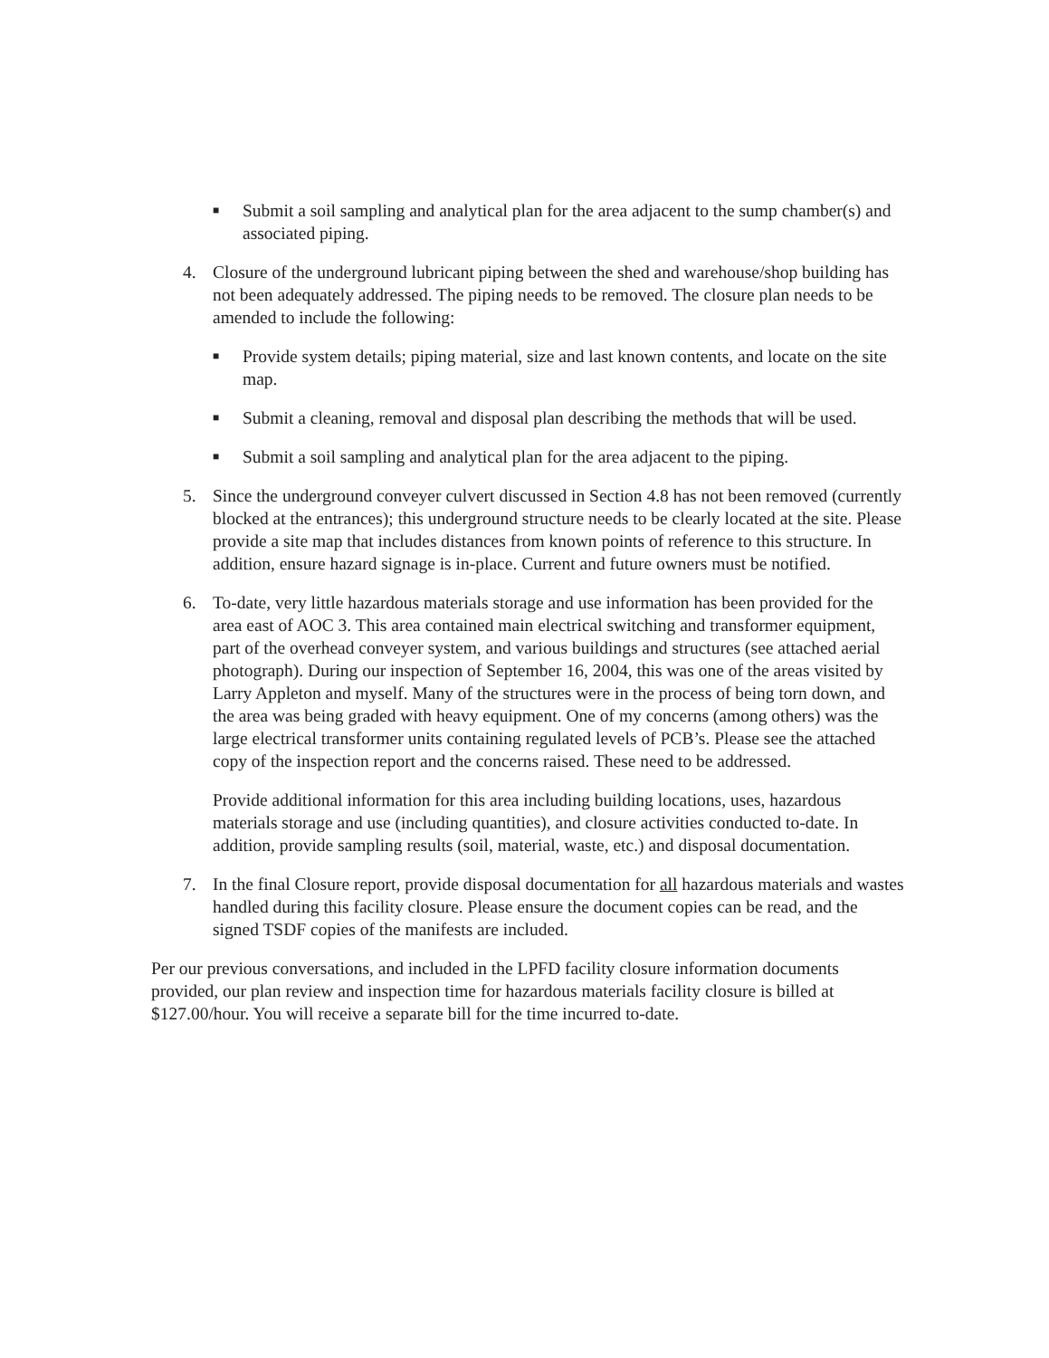■
Submit a soil sampling and analytical plan for the area adjacent to the sump chamber(s) and associated piping.
4. Closure of the underground lubricant piping between the shed and warehouse/shop building has not been adequately addressed. The piping needs to be removed. The closure plan needs to be amended to include the following:
■
Provide system details; piping material, size and last known contents, and locate on the site map.
■
Submit a cleaning, removal and disposal plan describing the methods that will be used.
■
Submit a soil sampling and analytical plan for the area adjacent to the piping.
5. Since the underground conveyer culvert discussed in Section 4.8 has not been removed (currently blocked at the entrances); this underground structure needs to be clearly located at the site. Please provide a site map that includes distances from known points of reference to this structure. In addition, ensure hazard signage is in-place. Current and future owners must be notified.
6. To-date, very little hazardous materials storage and use information has been provided for the area east of AOC 3. This area contained main electrical switching and transformer equipment, part of the overhead conveyer system, and various buildings and structures (see attached aerial photograph). During our inspection of September 16, 2004, this was one of the areas visited by Larry Appleton and myself. Many of the structures were in the process of being torn down, and the area was being graded with heavy equipment. One of my concerns (among others) was the large electrical transformer units containing regulated levels of PCB’s. Please see the attached copy of the inspection report and the concerns raised. These need to be addressed.
Provide additional information for this area including building locations, uses, hazardous materials storage and use (including quantities), and closure activities conducted to-date. In addition, provide sampling results (soil, material, waste, etc.) and disposal documentation.
7. In the final Closure report, provide disposal documentation for all hazardous materials and wastes handled during this facility closure. Please ensure the document copies can be read, and the signed TSDF copies of the manifests are included.
Per our previous conversations, and included in the LPFD facility closure information documents provided, our plan review and inspection time for hazardous materials facility closure is billed at $127.00/hour. You will receive a separate bill for the time incurred to-date.